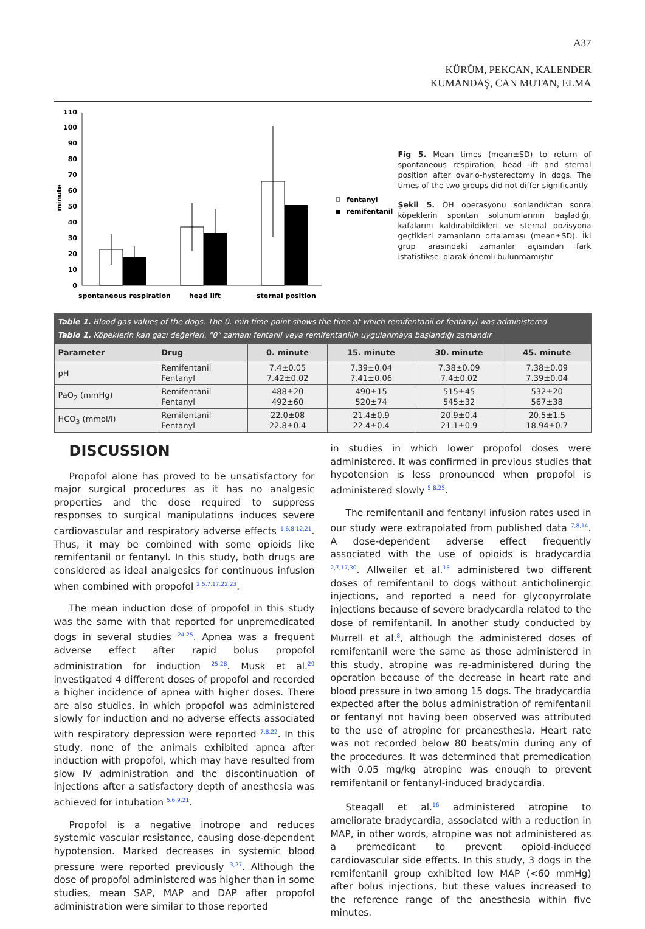A37
KÜRÜM, PEKCAN, KALENDER
KUMANDAŞ, CAN MUTAN, ELMA
0
10
20
30
40
50
60
70
80
90
100
110
minute
spontaneous respiration
head lift
sternal position
fentanyl
remifentanil
Fig 5. Mean times (mean±SD) to return of spontaneous respiration, head lift and sternal position after ovario-hysterectomy in dogs. The times of the two groups did not differ significantly
Şekil 5. OH operasyonu sonlandıktan sonra köpeklerin spontan solunumlarının başladığı, kafalarını kaldırabildikleri ve sternal pozisyona geçtikleri zamanların ortalaması (mean±SD). İki grup arasındaki zamanlar açısından fark istatistiksel olarak önemli bulunmamıştır
Table 1. Blood gas values of the dogs. The 0. min time point shows the time at which remifentanil or fentanyl was administered
Tablo 1. Köpeklerin kan gazı değerleri. "0" zamanı fentanil veya remifentanilin uygulanmaya başlandığı zamandır
| Parameter | Drug | 0. minute | 15. minute | 30. minute | 45. minute |
| --- | --- | --- | --- | --- | --- |
| pH | Remifentanil Fentanyl | 7.4±0.05 7.42±0.02 | 7.39±0.04 7.41±0.06 | 7.38±0.09 7.4±0.02 | 7.38±0.09 7.39±0.04 |
| PaO<sub>2</sub> (mmHg) | Remifentanil Fentanyl | 488±20 492±60 | 490±15 520±74 | 515±45 545±32 | 532±20 567±38 |
| HCO<sub>3</sub> (mmol/l) | Remifentanil Fentanyl | 22.0±08 22.8±0.4 | 21.4±0.9 22.4±0.4 | 20.9±0.4 21.1±0.9 | 20.5±1.5 18.94±0.7 |
DISCUSSION
Propofol alone has proved to be unsatisfactory for major surgical procedures as it has no analgesic properties and the dose required to suppress responses to surgical manipulations induces severe cardiovascular and respiratory adverse effects <sup>1,6,8,12,21</sup>. Thus, it may be combined with some opioids like remifentanil or fentanyl. In this study, both drugs are considered as ideal analgesics for continuous infusion when combined with propofol <sup>2,5,7,17,22,23</sup>.
The mean induction dose of propofol in this study was the same with that reported for unpremedicated dogs in several studies <sup>24,25</sup>. Apnea was a frequent adverse effect after rapid bolus propofol administration for induction <sup>25-28</sup>. Musk et al.<sup>29</sup> investigated 4 different doses of propofol and recorded a higher incidence of apnea with higher doses. There are also studies, in which propofol was administered slowly for induction and no adverse effects associated with respiratory depression were reported <sup>7,8,22</sup>. In this study, none of the animals exhibited apnea after induction with propofol, which may have resulted from slow IV administration and the discontinuation of injections after a satisfactory depth of anesthesia was achieved for intubation <sup>5,6,9,21</sup>.
Propofol is a negative inotrope and reduces systemic vascular resistance, causing dose-dependent hypotension. Marked decreases in systemic blood pressure were reported previously <sup>3,27</sup>. Although the dose of propofol administered was higher than in some studies, mean SAP, MAP and DAP after propofol administration were similar to those reported
in studies in which lower propofol doses were administered. It was confirmed in previous studies that hypotension is less pronounced when propofol is administered slowly <sup>5,8,25</sup>.
The remifentanil and fentanyl infusion rates used in our study were extrapolated from published data <sup>7,8,14</sup>. A dose-dependent adverse effect frequently associated with the use of opioids is bradycardia <sup>2,7,17,30</sup>. Allweiler et al.<sup>15</sup> administered two different doses of remifentanil to dogs without anticholinergic injections, and reported a need for glycopyrrolate injections because of severe bradycardia related to the dose of remifentanil. In another study conducted by Murrell et al.<sup>8</sup>, although the administered doses of remifentanil were the same as those administered in this study, atropine was re-administered during the operation because of the decrease in heart rate and blood pressure in two among 15 dogs. The bradycardia expected after the bolus administration of remifentanil or fentanyl not having been observed was attributed to the use of atropine for preanesthesia. Heart rate was not recorded below 80 beats/min during any of the procedures. It was determined that premedication with 0.05 mg/kg atropine was enough to prevent remifentanil or fentanyl-induced bradycardia.
Steagall et al.<sup>16</sup> administered atropine to ameliorate bradycardia, associated with a reduction in MAP, in other words, atropine was not administered as a premedicant to prevent opioid-induced cardiovascular side effects. In this study, 3 dogs in the remifentanil group exhibited low MAP (<60 mmHg) after bolus injections, but these values increased to the reference range of the anesthesia within five minutes.